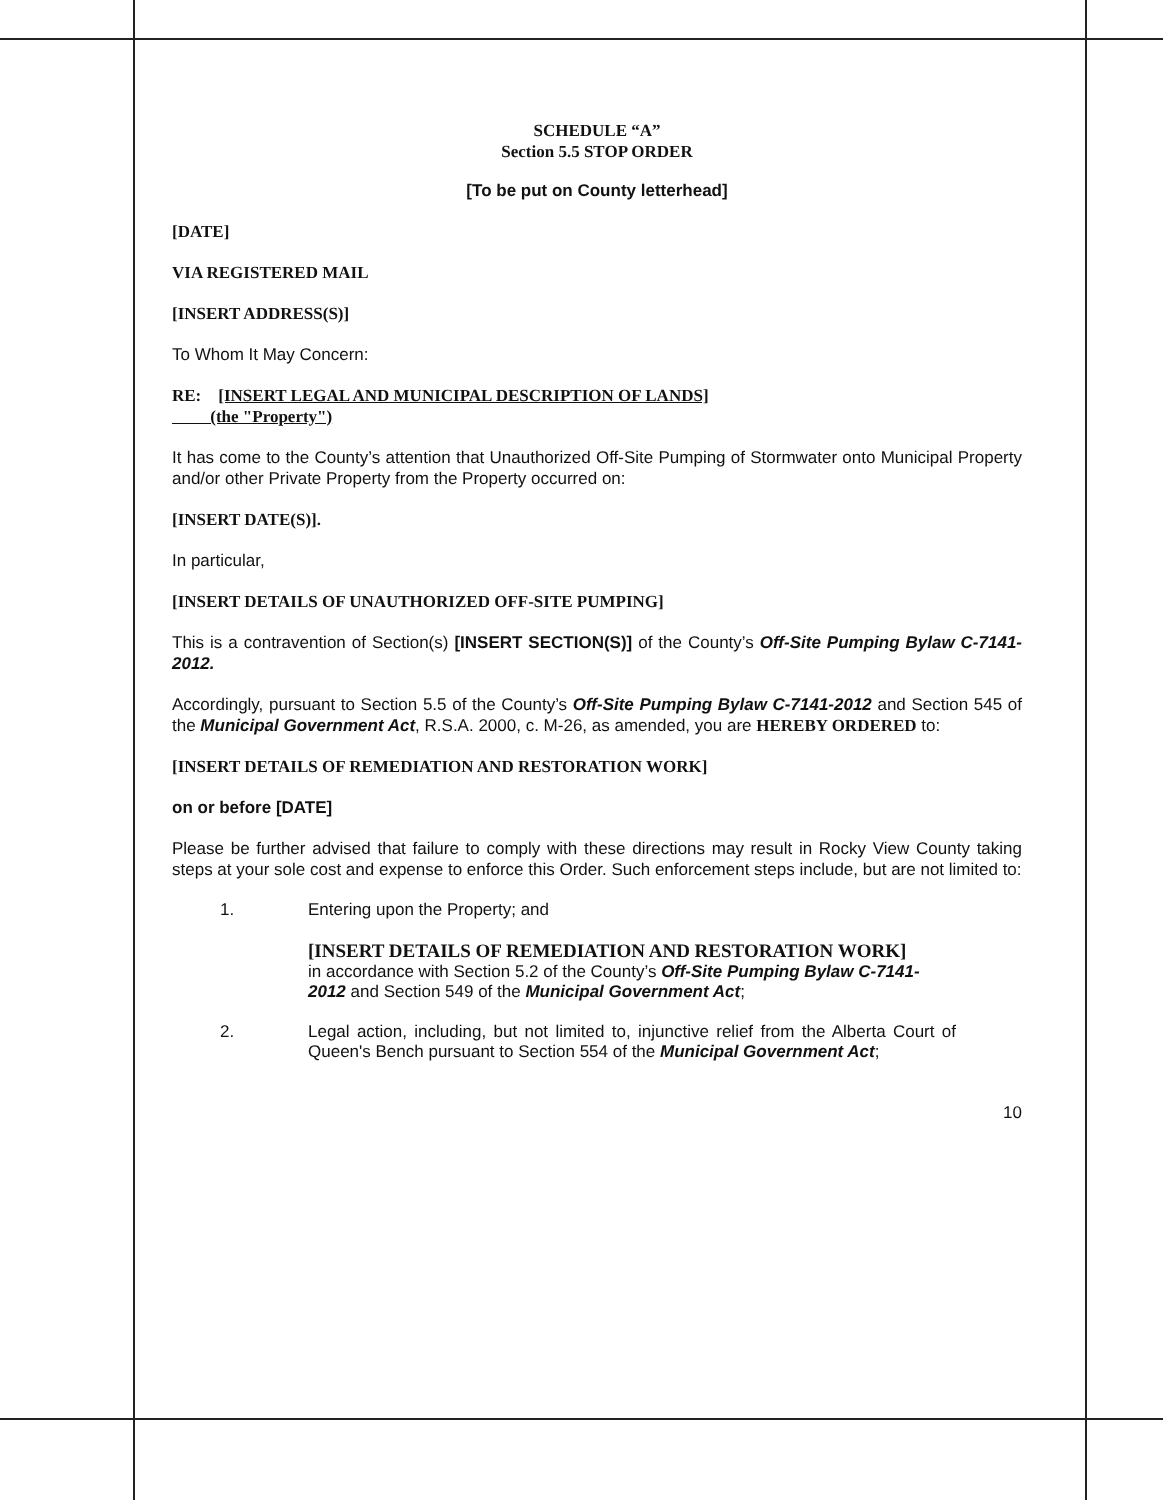SCHEDULE “A”
Section 5.5 STOP ORDER
[To be put on County letterhead]
[DATE]
VIA REGISTERED MAIL
[INSERT ADDRESS(S)]
To Whom It May Concern:
RE: [INSERT LEGAL AND MUNICIPAL DESCRIPTION OF LANDS]
(the "Property")
It has come to the County’s attention that Unauthorized Off-Site Pumping of Stormwater onto Municipal Property and/or other Private Property from the Property occurred on:
[INSERT DATE(S)].
In particular,
[INSERT DETAILS OF UNAUTHORIZED OFF-SITE PUMPING]
This is a contravention of Section(s) [INSERT SECTION(S)] of the County’s Off-Site Pumping Bylaw C-7141-2012.
Accordingly, pursuant to Section 5.5 of the County’s Off-Site Pumping Bylaw C-7141-2012 and Section 545 of the Municipal Government Act, R.S.A. 2000, c. M-26, as amended, you are HEREBY ORDERED to:
[INSERT DETAILS OF REMEDIATION AND RESTORATION WORK]
on or before [DATE]
Please be further advised that failure to comply with these directions may result in Rocky View County taking steps at your sole cost and expense to enforce this Order. Such enforcement steps include, but are not limited to:
1. Entering upon the Property; and
[INSERT DETAILS OF REMEDIATION AND RESTORATION WORK]
in accordance with Section 5.2 of the County’s Off-Site Pumping Bylaw C-7141-2012 and Section 549 of the Municipal Government Act;
2. Legal action, including, but not limited to, injunctive relief from the Alberta Court of Queen's Bench pursuant to Section 554 of the Municipal Government Act;
10